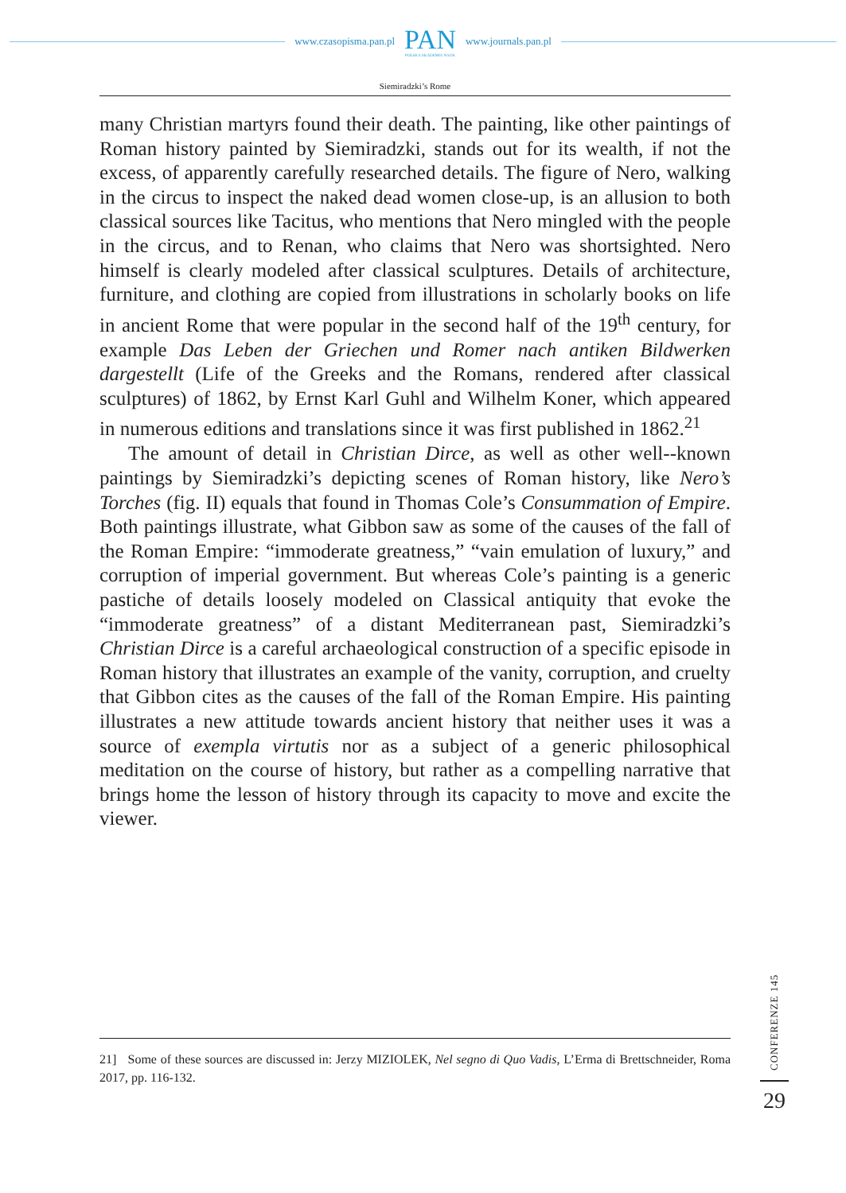www.czasopisma.pan.pl
PAN
POLSKA AKADEMIA NAUK
www.journals.pan.pl
Siemiradzki’s Rome
many Christian martyrs found their death. The painting, like other paintings of Roman history painted by Siemiradzki, stands out for its wealth, if not the excess, of apparently carefully researched details. The figure of Nero, walking in the circus to inspect the naked dead women close-up, is an allusion to both classical sources like Tacitus, who mentions that Nero mingled with the people in the circus, and to Renan, who claims that Nero was shortsighted. Nero himself is clearly modeled after classical sculptures. Details of architecture, furniture, and clothing are copied from illustrations in scholarly books on life in ancient Rome that were popular in the second half of the 19<sup>th</sup> century, for example Das Leben der Griechen und Romer nach antiken Bildwerken dargestellt (Life of the Greeks and the Romans, rendered after classical sculptures) of 1862, by Ernst Karl Guhl and Wilhelm Koner, which appeared in numerous editions and translations since it was first published in 1862.<sup>21</sup>
The amount of detail in Christian Dirce, as well as other well--known paintings by Siemiradzki’s depicting scenes of Roman history, like Nero’s Torches (fig. II) equals that found in Thomas Cole’s Consummation of Empire. Both paintings illustrate, what Gibbon saw as some of the causes of the fall of the Roman Empire: “immoderate greatness,” “vain emulation of luxury,” and corruption of imperial government. But whereas Cole’s painting is a generic pastiche of details loosely modeled on Classical antiquity that evoke the “immoderate greatness” of a distant Mediterranean past, Siemiradzki’s Christian Dirce is a careful archaeological construction of a specific episode in Roman history that illustrates an example of the vanity, corruption, and cruelty that Gibbon cites as the causes of the fall of the Roman Empire. His painting illustrates a new attitude towards ancient history that neither uses it was a source of exempla virtutis nor as a subject of a generic philosophical meditation on the course of history, but rather as a compelling narrative that brings home the lesson of history through its capacity to move and excite the viewer.
21] Some of these sources are discussed in: Jerzy MIZIOLEK, Nel segno di Quo Vadis, L’Erma di Brettschneider, Roma 2017, pp. 116-132.
CONFERENZE 145
29